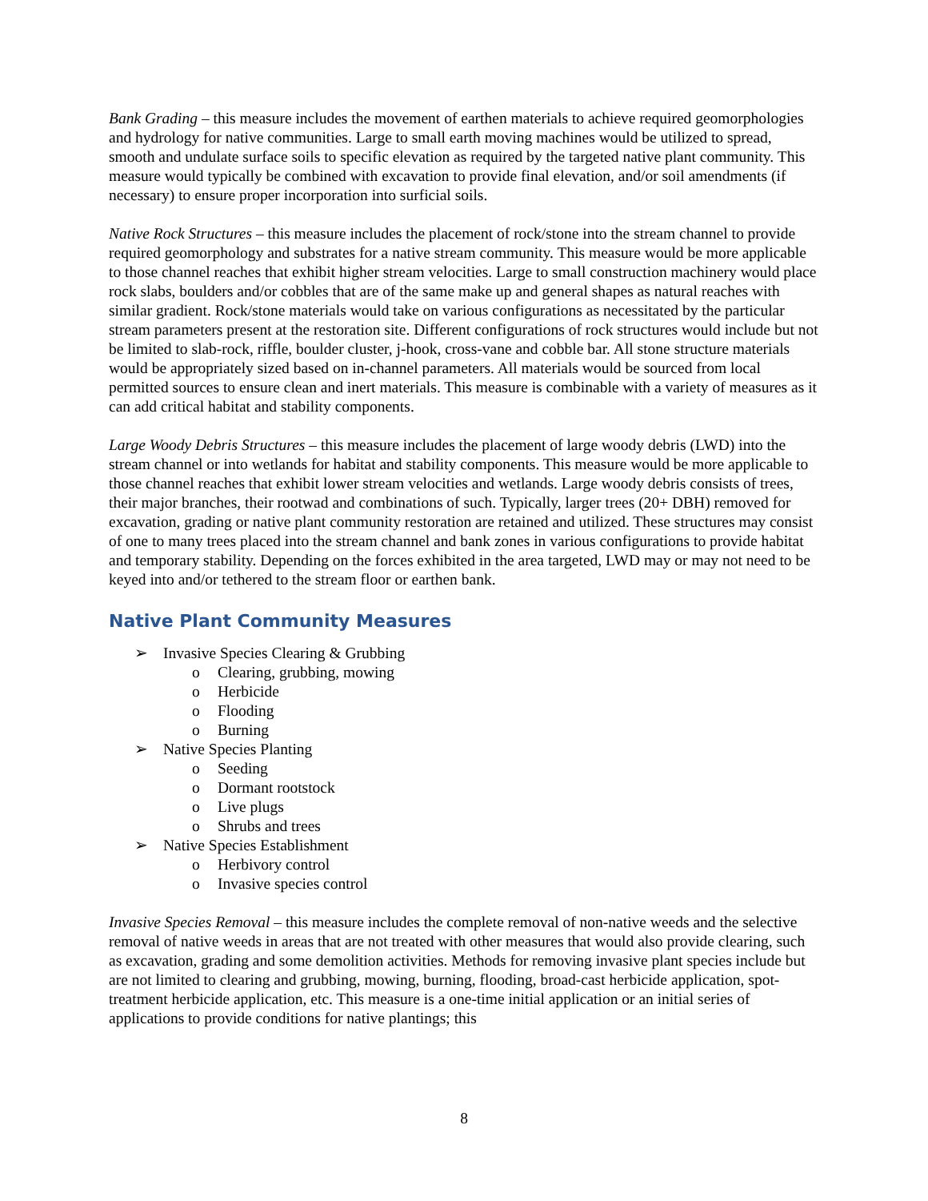Bank Grading – this measure includes the movement of earthen materials to achieve required geomorphologies and hydrology for native communities. Large to small earth moving machines would be utilized to spread, smooth and undulate surface soils to specific elevation as required by the targeted native plant community. This measure would typically be combined with excavation to provide final elevation, and/or soil amendments (if necessary) to ensure proper incorporation into surficial soils.
Native Rock Structures – this measure includes the placement of rock/stone into the stream channel to provide required geomorphology and substrates for a native stream community. This measure would be more applicable to those channel reaches that exhibit higher stream velocities. Large to small construction machinery would place rock slabs, boulders and/or cobbles that are of the same make up and general shapes as natural reaches with similar gradient. Rock/stone materials would take on various configurations as necessitated by the particular stream parameters present at the restoration site. Different configurations of rock structures would include but not be limited to slab-rock, riffle, boulder cluster, j-hook, cross-vane and cobble bar. All stone structure materials would be appropriately sized based on in-channel parameters. All materials would be sourced from local permitted sources to ensure clean and inert materials. This measure is combinable with a variety of measures as it can add critical habitat and stability components.
Large Woody Debris Structures – this measure includes the placement of large woody debris (LWD) into the stream channel or into wetlands for habitat and stability components. This measure would be more applicable to those channel reaches that exhibit lower stream velocities and wetlands. Large woody debris consists of trees, their major branches, their rootwad and combinations of such. Typically, larger trees (20+ DBH) removed for excavation, grading or native plant community restoration are retained and utilized. These structures may consist of one to many trees placed into the stream channel and bank zones in various configurations to provide habitat and temporary stability. Depending on the forces exhibited in the area targeted, LWD may or may not need to be keyed into and/or tethered to the stream floor or earthen bank.
Native Plant Community Measures
➢ Invasive Species Clearing & Grubbing
o Clearing, grubbing, mowing
o Herbicide
o Flooding
o Burning
➢ Native Species Planting
o Seeding
o Dormant rootstock
o Live plugs
o Shrubs and trees
➢ Native Species Establishment
o Herbivory control
o Invasive species control
Invasive Species Removal – this measure includes the complete removal of non-native weeds and the selective removal of native weeds in areas that are not treated with other measures that would also provide clearing, such as excavation, grading and some demolition activities. Methods for removing invasive plant species include but are not limited to clearing and grubbing, mowing, burning, flooding, broad-cast herbicide application, spot-treatment herbicide application, etc. This measure is a one-time initial application or an initial series of applications to provide conditions for native plantings; this
8